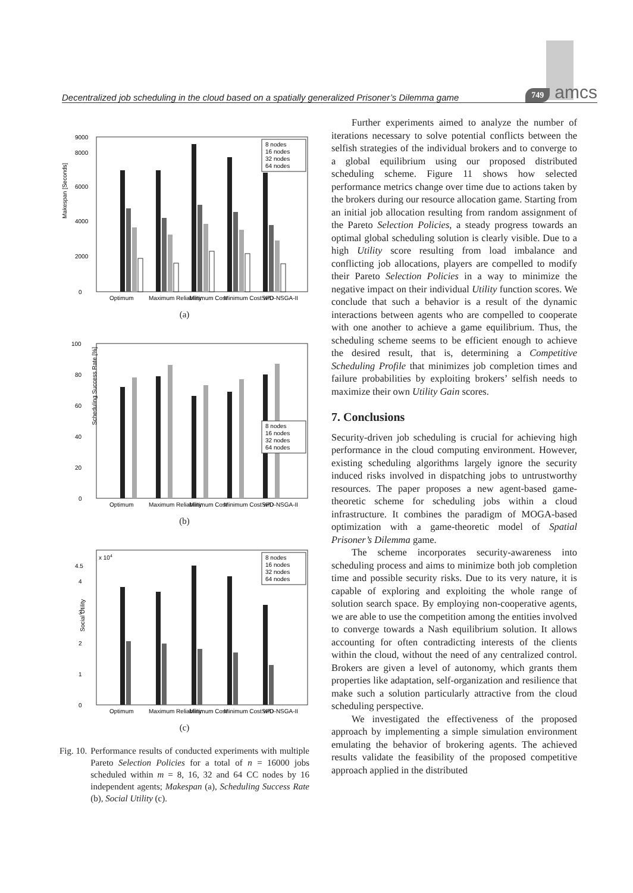Decentralized job scheduling in the cloud based on a spatially generalized Prisoner’s Dilemma game 749 amcs
Makespan [Seconds]
0
2000
4000
6000
8000
9000
Optimum
Maximum Reliability
Minimum Cost
Minimum Cost w/D
SPD-NSGA-II
8 nodes
16 nodes
32 nodes
64 nodes
(a)
Scheduling Success Rate [%]
0
20
40
60
80
100
Optimum
Maximum Reliability
Minimum Cost
Minimum Cost w/D
SPD-NSGA-II
8 nodes
16 nodes
32 nodes
64 nodes
(b)
Social Utility
x 104
0
1
2
3
4
4.5
Optimum
Maximum Reliability
Minimum Cost
Minimum Cost w/D
SPD-NSGA-II
8 nodes
16 nodes
32 nodes
64 nodes
(c)
Fig. 10. Performance results of conducted experiments with multiple Pareto Selection Policies for a total of n = 16000 jobs scheduled within m = 8, 16, 32 and 64 CC nodes by 16 independent agents; Makespan (a), Scheduling Success Rate (b), Social Utility (c).
Further experiments aimed to analyze the number of iterations necessary to solve potential conflicts between the selfish strategies of the individual brokers and to converge to a global equilibrium using our proposed distributed scheduling scheme. Figure 11 shows how selected performance metrics change over time due to actions taken by the brokers during our resource allocation game. Starting from an initial job allocation resulting from random assignment of the Pareto Selection Policies, a steady progress towards an optimal global scheduling solution is clearly visible. Due to a high Utility score resulting from load imbalance and conflicting job allocations, players are compelled to modify their Pareto Selection Policies in a way to minimize the negative impact on their individual Utility function scores. We conclude that such a behavior is a result of the dynamic interactions between agents who are compelled to cooperate with one another to achieve a game equilibrium. Thus, the scheduling scheme seems to be efficient enough to achieve the desired result, that is, determining a Competitive Scheduling Profile that minimizes job completion times and failure probabilities by exploiting brokers’ selfish needs to maximize their own Utility Gain scores.
7. Conclusions
Security-driven job scheduling is crucial for achieving high performance in the cloud computing environment. However, existing scheduling algorithms largely ignore the security induced risks involved in dispatching jobs to untrustworthy resources. The paper proposes a new agent-based game-theoretic scheme for scheduling jobs within a cloud infrastructure. It combines the paradigm of MOGA-based optimization with a game-theoretic model of Spatial Prisoner’s Dilemma game.
The scheme incorporates security-awareness into scheduling process and aims to minimize both job completion time and possible security risks. Due to its very nature, it is capable of exploring and exploiting the whole range of solution search space. By employing non-cooperative agents, we are able to use the competition among the entities involved to converge towards a Nash equilibrium solution. It allows accounting for often contradicting interests of the clients within the cloud, without the need of any centralized control. Brokers are given a level of autonomy, which grants them properties like adaptation, self-organization and resilience that make such a solution particularly attractive from the cloud scheduling perspective.
We investigated the effectiveness of the proposed approach by implementing a simple simulation environment emulating the behavior of brokering agents. The achieved results validate the feasibility of the proposed competitive approach applied in the distributed